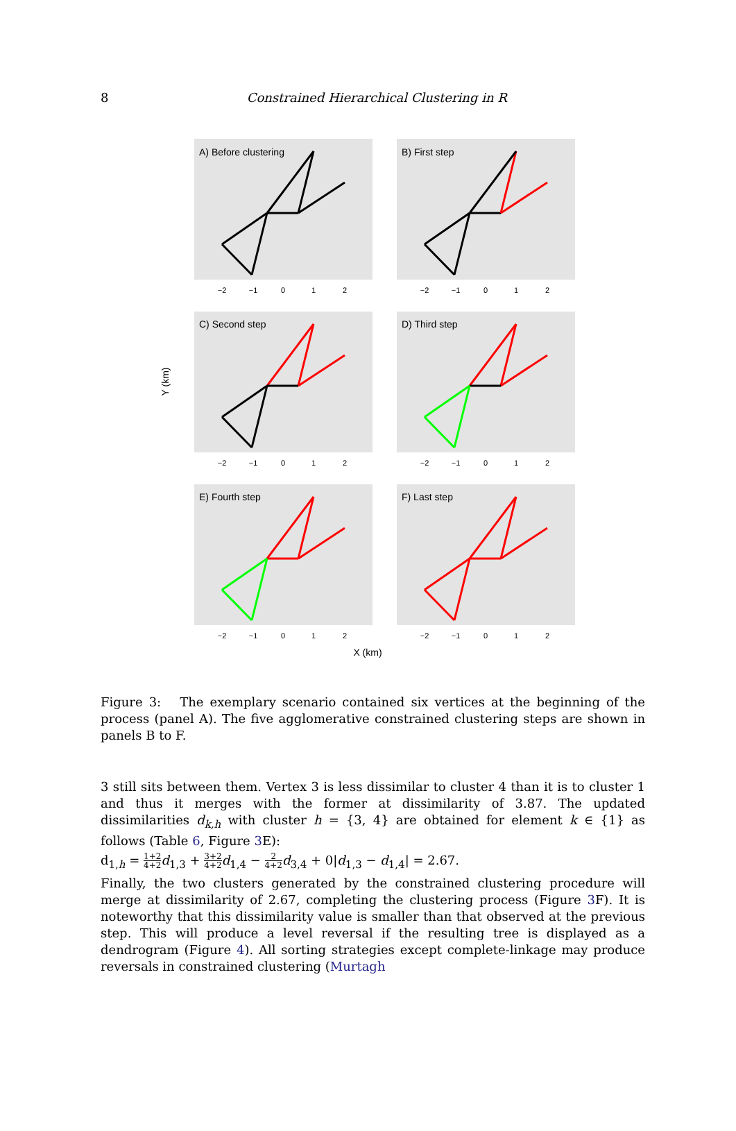8
Constrained Hierarchical Clustering in R
A) Before clustering
B) First step
C) Second step
D) Third step
E) Fourth step
F) Last step
−2
−1
0
1
2
−2
−1
0
1
2
−2
−1
0
1
2
−2
−1
0
1
2
−2
−1
0
1
2
−2
−1
0
1
2
X (km)
Y (km)
Figure 3: The exemplary scenario contained six vertices at the beginning of the process (panel A). The five agglomerative constrained clustering steps are shown in panels B to F.
3 still sits between them. Vertex 3 is less dissimilar to cluster 4 than it is to cluster 1 and thus it merges with the former at dissimilarity of 3.87. The updated dissimilarities d<sub>k,h</sub> with cluster h = {3, 4} are obtained for element k ∈ {1} as follows (Table 6, Figure 3 E):
d<sub>1,h</sub> = 1+2 4+2 d<sub>1,3</sub> + 3+2 4+2 d<sub>1,4</sub> − 2 4+2 d<sub>3,4</sub> + 0|d<sub>1,3</sub> − d<sub>1,4</sub>| = 2.67.
Finally, the two clusters generated by the constrained clustering procedure will merge at dissimilarity of 2.67, completing the clustering process (Figure 3 F). It is noteworthy that this dissimilarity value is smaller than that observed at the previous step. This will produce a level reversal if the resulting tree is displayed as a dendrogram (Figure 4). All sorting strategies except complete-linkage may produce reversals in constrained clustering (Murtagh